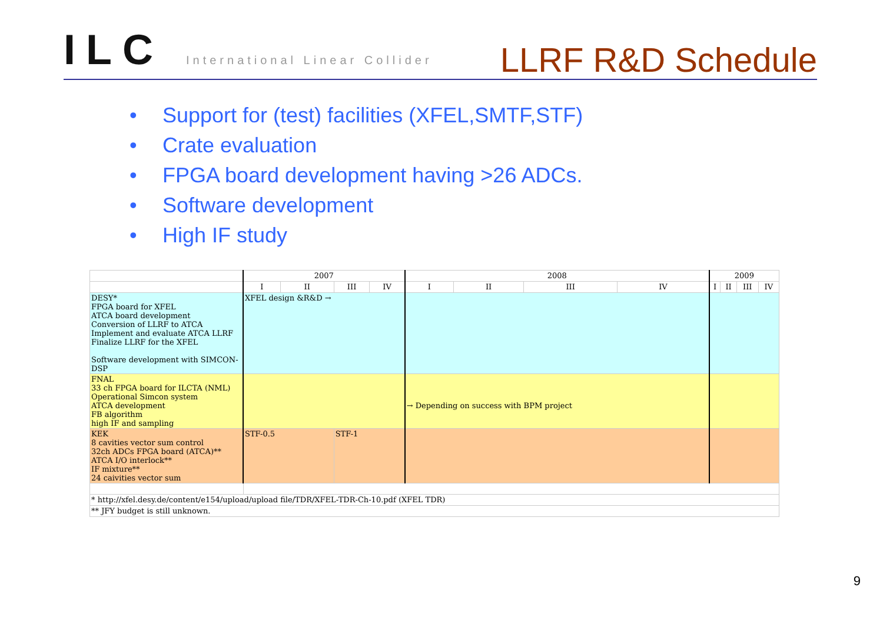ILC International Linear Collider
LLRF R&D Schedule
• Support for (test) facilities (XFEL,SMTF,STF)
• Crate evaluation
• FPGA board development having >26 ADCs.
• Software development
• High IF study
| | 2007 | | | | 2008 | | | | 2009 | | | |
| --- | --- | --- | --- | --- | --- | --- | --- | --- | --- | --- | --- | --- |
| | I | II | III | IV | I | II | III | IV | I | II | III | IV |
| DESY* FPGA board for XFEL ATCA board development Conversion of LLRF to ATCA Implement and evaluate ATCA LLRF Finalize LLRF for the XFEL Software development with SIMCON-DSP | XFEL design &R&D → | | | | | | | | | | | |
| FNAL 33 ch FPGA board for ILCTA (NML) Operational Simcon system ATCA development FB algorithm high IF and sampling | | | | | → Depending on success with BPM project | | | | | | | |
| KEK 8 cavities vector sum control 32ch ADCs FPGA board (ATCA)** ATCA I/O interlock** IF mixture** 24 caivities vector sum | STF-0.5 | | STF-1 | | | | | | | | | |
| * http://xfel.desy.de/content/e154/upload/upload file/TDR/XFEL-TDR-Ch-10.pdf (XFEL TDR) | | | | | | | | | | | | |
| ** JFY budget is still unknown. | | | | | | | | | | | | |
9